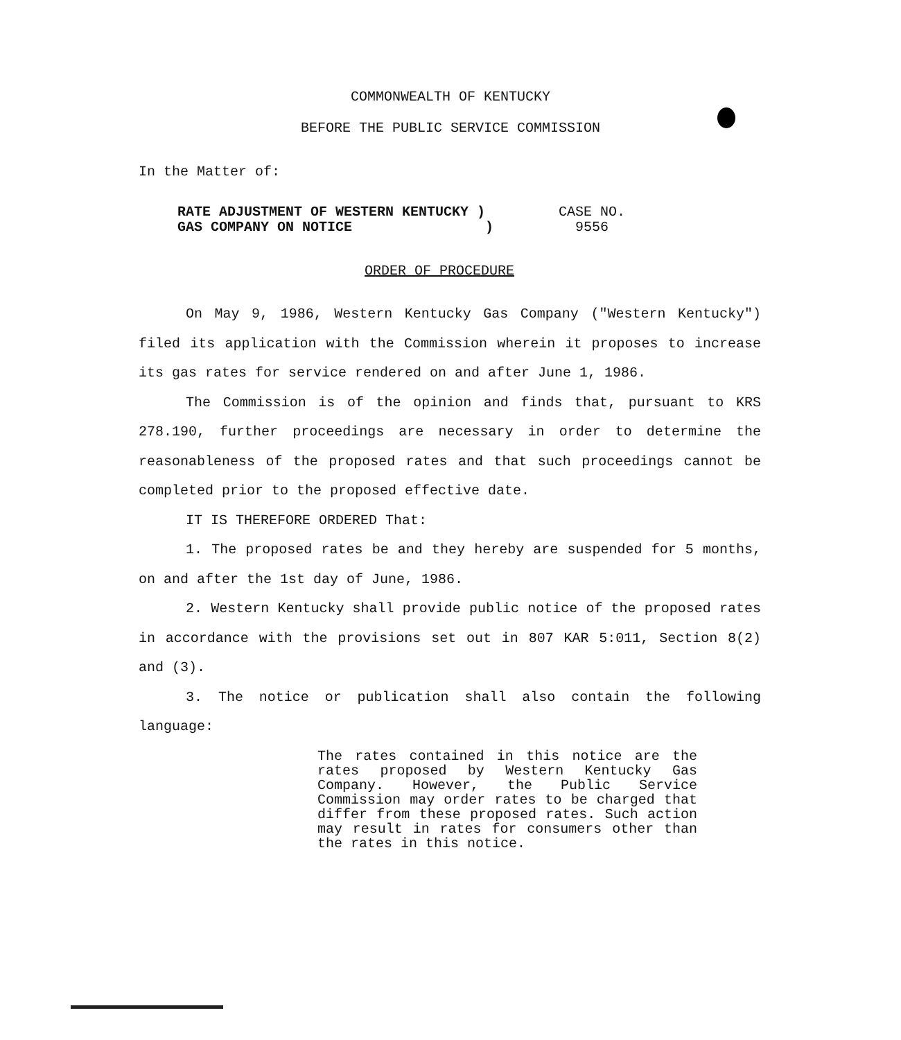COMMONWEALTH OF KENTUCKY
BEFORE THE PUBLIC SERVICE COMMISSION
In the Matter of:
RATE ADJUSTMENT OF WESTERN KENTUCKY )
GAS COMPANY ON NOTICE )
CASE NO.
9556
ORDER OF PROCEDURE
On May 9, 1986, Western Kentucky Gas Company ("Western Kentucky") filed its application with the Commission wherein it proposes to increase its gas rates for service rendered on and after June 1, 1986.
The Commission is of the opinion and finds that, pursuant to KRS 278.190, further proceedings are necessary in order to determine the reasonableness of the proposed rates and that such proceedings cannot be completed prior to the proposed effective date.
IT IS THEREFORE ORDERED That:
1. The proposed rates be and they hereby are suspended for 5 months, on and after the 1st day of June, 1986.
2. Western Kentucky shall provide public notice of the proposed rates in accordance with the provisions set out in 807 KAR 5:011, Section 8(2) and (3).
3. The notice or publication shall also contain the following language:
The rates contained in this notice are the rates proposed by Western Kentucky Gas Company. However, the Public Service Commission may order rates to be charged that differ from these proposed rates. Such action may result in rates for consumers other than the rates in this notice.